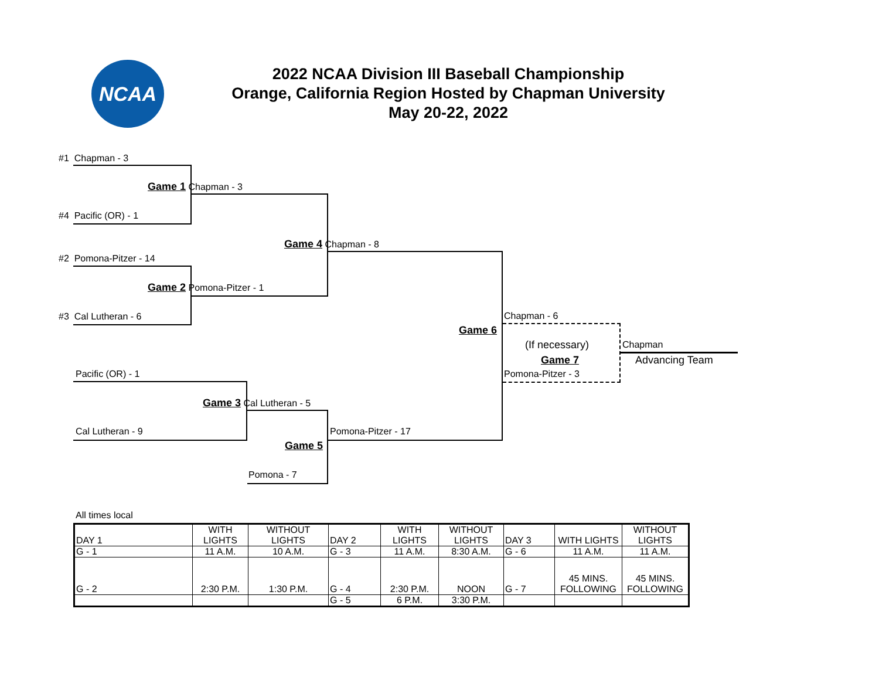NCAA
2022 NCAA Division III Baseball Championship
Orange, California Region Hosted by Chapman University
May 20-22, 2022
#1 Chapman - 3
Game 1 Chapman - 3
#4 Pacific (OR) - 1
Game 4 Chapman - 8
#2 Pomona-Pitzer - 14
Game 2 Pomona-Pitzer - 1
#3 Cal Lutheran - 6 Chapman - 6
Game 6
(If necessary) Chapman
Game 7 Advancing Team
Pacific (OR) - 1 Pomona-Pitzer - 3
Game 3 Cal Lutheran - 5
Cal Lutheran - 9 Pomona-Pitzer - 17
Game 5
Pomona - 7
All times local
| DAY 1 | WITH LIGHTS | WITHOUT LIGHTS | DAY 2 | WITH LIGHTS | WITHOUT LIGHTS | DAY 3 | WITH LIGHTS | WITHOUT LIGHTS |
| G - 1 | 11 A.M. | 10 A.M. | G - 3 | 11 A.M. | 8:30 A.M. | G - 6 | 11 A.M. | 11 A.M. |
| G - 2 | 2:30 P.M. | 1:30 P.M. | G - 4 | 2:30 P.M. | NOON | G - 7 | 45 MINS. FOLLOWING | 45 MINS. FOLLOWING |
| | | | G - 5 | 6 P.M. | 3:30 P.M. | | | |